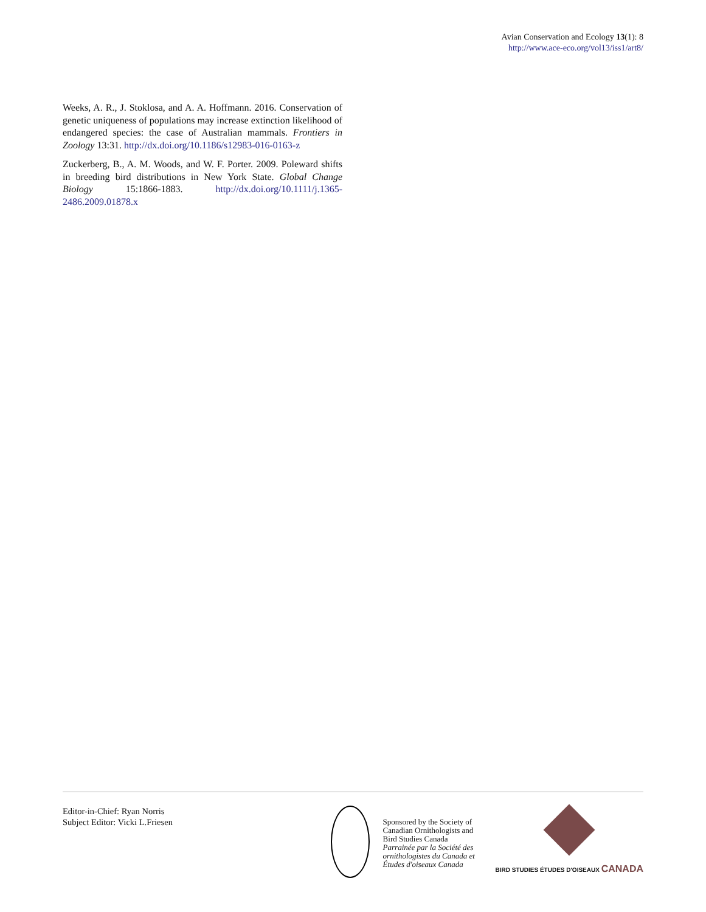Avian Conservation and Ecology 13(1): 8
http://www.ace-eco.org/vol13/iss1/art8/
Weeks, A. R., J. Stoklosa, and A. A. Hoffmann. 2016. Conservation of genetic uniqueness of populations may increase extinction likelihood of endangered species: the case of Australian mammals. Frontiers in Zoology 13:31. http://dx.doi.org/10.1186/s12983-016-0163-z
Zuckerberg, B., A. M. Woods, and W. F. Porter. 2009. Poleward shifts in breeding bird distributions in New York State. Global Change Biology 15:1866-1883. http://dx.doi.org/10.1111/j.1365-2486.2009.01878.x
Editor-in-Chief: Ryan Norris
Subject Editor: Vicki L.Friesen
Sponsored by the Society of Canadian Ornithologists and Bird Studies Canada
Parrainée par la Société des ornithologistes du Canada et Études d'oiseaux Canada
BIRD STUDIES ÉTUDES D'OISEAUX CANADA